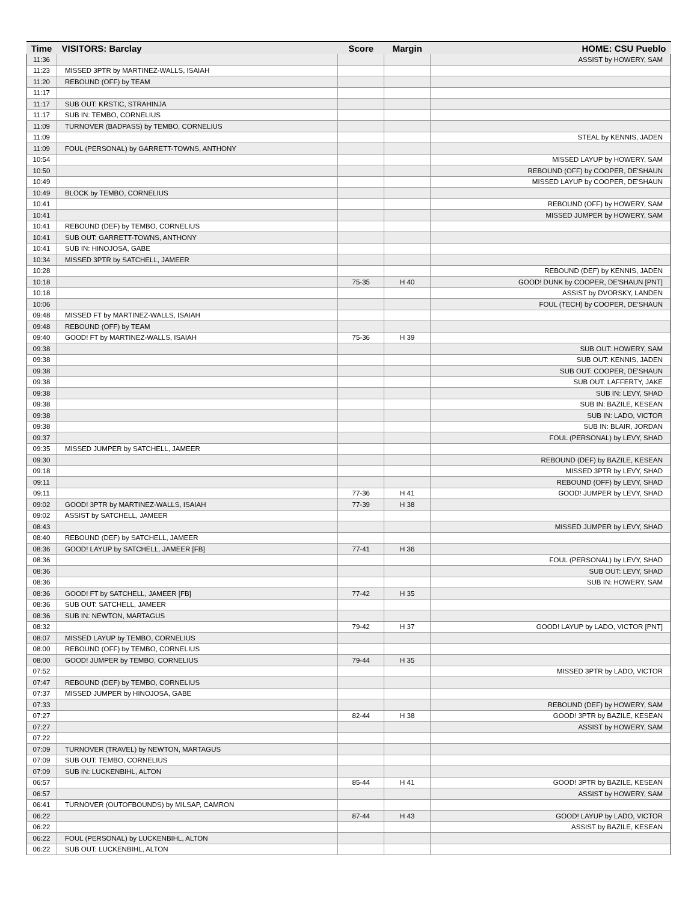| Time | VISITORS: Barclay | Score | Margin | HOME: CSU Pueblo |
| --- | --- | --- | --- | --- |
| 11:36 | | | | ASSIST by HOWERY, SAM |
| 11:23 | MISSED 3PTR by MARTINEZ-WALLS, ISAIAH | | | |
| 11:20 | REBOUND (OFF) by TEAM | | | |
| 11:17 | | | | |
| 11:17 | SUB OUT: KRSTIC, STRAHINJA | | | |
| 11:17 | SUB IN: TEMBO, CORNELIUS | | | |
| 11:09 | TURNOVER (BADPASS) by TEMBO, CORNELIUS | | | |
| 11:09 | | | | STEAL by KENNIS, JADEN |
| 11:09 | FOUL (PERSONAL) by GARRETT-TOWNS, ANTHONY | | | |
| 10:54 | | | | MISSED LAYUP by HOWERY, SAM |
| 10:50 | | | | REBOUND (OFF) by COOPER, DE'SHAUN |
| 10:49 | | | | MISSED LAYUP by COOPER, DE'SHAUN |
| 10:49 | BLOCK by TEMBO, CORNELIUS | | | |
| 10:41 | | | | REBOUND (OFF) by HOWERY, SAM |
| 10:41 | | | | MISSED JUMPER by HOWERY, SAM |
| 10:41 | REBOUND (DEF) by TEMBO, CORNELIUS | | | |
| 10:41 | SUB OUT: GARRETT-TOWNS, ANTHONY | | | |
| 10:41 | SUB IN: HINOJOSA, GABE | | | |
| 10:34 | MISSED 3PTR by SATCHELL, JAMEER | | | |
| 10:28 | | | | REBOUND (DEF) by KENNIS, JADEN |
| 10:18 | | 75-35 | H 40 | GOOD! DUNK by COOPER, DE'SHAUN [PNT] |
| 10:18 | | | | ASSIST by DVORSKY, LANDEN |
| 10:06 | | | | FOUL (TECH) by COOPER, DE'SHAUN |
| 09:48 | MISSED FT by MARTINEZ-WALLS, ISAIAH | | | |
| 09:48 | REBOUND (OFF) by TEAM | | | |
| 09:40 | GOOD! FT by MARTINEZ-WALLS, ISAIAH | 75-36 | H 39 | |
| 09:38 | | | | SUB OUT: HOWERY, SAM |
| 09:38 | | | | SUB OUT: KENNIS, JADEN |
| 09:38 | | | | SUB OUT: COOPER, DE'SHAUN |
| 09:38 | | | | SUB OUT: LAFFERTY, JAKE |
| 09:38 | | | | SUB IN: LEVY, SHAD |
| 09:38 | | | | SUB IN: BAZILE, KESEAN |
| 09:38 | | | | SUB IN: LADO, VICTOR |
| 09:38 | | | | SUB IN: BLAIR, JORDAN |
| 09:37 | | | | FOUL (PERSONAL) by LEVY, SHAD |
| 09:35 | MISSED JUMPER by SATCHELL, JAMEER | | | |
| 09:30 | | | | REBOUND (DEF) by BAZILE, KESEAN |
| 09:18 | | | | MISSED 3PTR by LEVY, SHAD |
| 09:11 | | | | REBOUND (OFF) by LEVY, SHAD |
| 09:11 | | 77-36 | H 41 | GOOD! JUMPER by LEVY, SHAD |
| 09:02 | GOOD! 3PTR by MARTINEZ-WALLS, ISAIAH | 77-39 | H 38 | |
| 09:02 | ASSIST by SATCHELL, JAMEER | | | |
| 08:43 | | | | MISSED JUMPER by LEVY, SHAD |
| 08:40 | REBOUND (DEF) by SATCHELL, JAMEER | | | |
| 08:36 | GOOD! LAYUP by SATCHELL, JAMEER [FB] | 77-41 | H 36 | |
| 08:36 | | | | FOUL (PERSONAL) by LEVY, SHAD |
| 08:36 | | | | SUB OUT: LEVY, SHAD |
| 08:36 | | | | SUB IN: HOWERY, SAM |
| 08:36 | GOOD! FT by SATCHELL, JAMEER [FB] | 77-42 | H 35 | |
| 08:36 | SUB OUT: SATCHELL, JAMEER | | | |
| 08:36 | SUB IN: NEWTON, MARTAGUS | | | |
| 08:32 | | 79-42 | H 37 | GOOD! LAYUP by LADO, VICTOR [PNT] |
| 08:07 | MISSED LAYUP by TEMBO, CORNELIUS | | | |
| 08:00 | REBOUND (OFF) by TEMBO, CORNELIUS | | | |
| 08:00 | GOOD! JUMPER by TEMBO, CORNELIUS | 79-44 | H 35 | |
| 07:52 | | | | MISSED 3PTR by LADO, VICTOR |
| 07:47 | REBOUND (DEF) by TEMBO, CORNELIUS | | | |
| 07:37 | MISSED JUMPER by HINOJOSA, GABE | | | |
| 07:33 | | | | REBOUND (DEF) by HOWERY, SAM |
| 07:27 | | 82-44 | H 38 | GOOD! 3PTR by BAZILE, KESEAN |
| 07:27 | | | | ASSIST by HOWERY, SAM |
| 07:22 | | | | |
| 07:09 | TURNOVER (TRAVEL) by NEWTON, MARTAGUS | | | |
| 07:09 | SUB OUT: TEMBO, CORNELIUS | | | |
| 07:09 | SUB IN: LUCKENBIHL, ALTON | | | |
| 06:57 | | 85-44 | H 41 | GOOD! 3PTR by BAZILE, KESEAN |
| 06:57 | | | | ASSIST by HOWERY, SAM |
| 06:41 | TURNOVER (OUTOFBOUNDS) by MILSAP, CAMRON | | | |
| 06:22 | | 87-44 | H 43 | GOOD! LAYUP by LADO, VICTOR |
| 06:22 | | | | ASSIST by BAZILE, KESEAN |
| 06:22 | FOUL (PERSONAL) by LUCKENBIHL, ALTON | | | |
| 06:22 | SUB OUT: LUCKENBIHL, ALTON | | | |